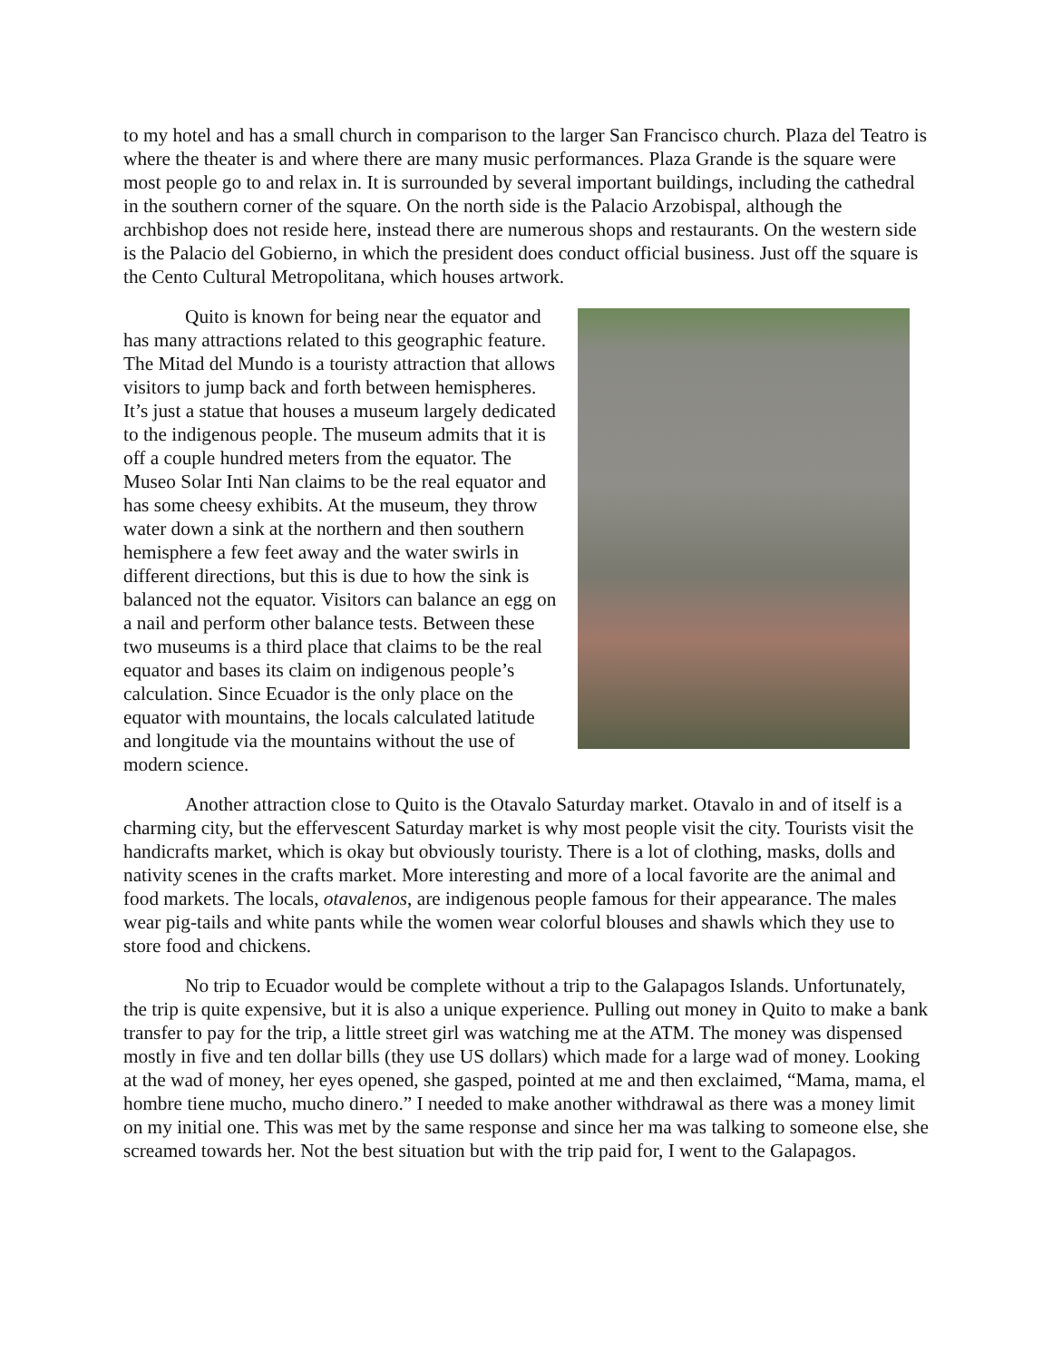to my hotel and has a small church in comparison to the larger San Francisco church. Plaza del Teatro is where the theater is and where there are many music performances. Plaza Grande is the square were most people go to and relax in. It is surrounded by several important buildings, including the cathedral in the southern corner of the square. On the north side is the Palacio Arzobispal, although the archbishop does not reside here, instead there are numerous shops and restaurants. On the western side is the Palacio del Gobierno, in which the president does conduct official business. Just off the square is the Cento Cultural Metropolitana, which houses artwork.
Quito is known for being near the equator and has many attractions related to this geographic feature. The Mitad del Mundo is a touristy attraction that allows visitors to jump back and forth between hemispheres. It’s just a statue that houses a museum largely dedicated to the indigenous people. The museum admits that it is off a couple hundred meters from the equator. The Museo Solar Inti Nan claims to be the real equator and has some cheesy exhibits. At the museum, they throw water down a sink at the northern and then southern hemisphere a few feet away and the water swirls in different directions, but this is due to how the sink is balanced not the equator. Visitors can balance an egg on a nail and perform other balance tests. Between these two museums is a third place that claims to be the real equator and bases its claim on indigenous people’s calculation. Since Ecuador is the only place on the equator with mountains, the locals calculated latitude and longitude via the mountains without the use of modern science.
Another attraction close to Quito is the Otavalo Saturday market. Otavalo in and of itself is a charming city, but the effervescent Saturday market is why most people visit the city. Tourists visit the handicrafts market, which is okay but obviously touristy. There is a lot of clothing, masks, dolls and nativity scenes in the crafts market. More interesting and more of a local favorite are the animal and food markets. The locals, otavalenos, are indigenous people famous for their appearance. The males wear pig-tails and white pants while the women wear colorful blouses and shawls which they use to store food and chickens.
No trip to Ecuador would be complete without a trip to the Galapagos Islands. Unfortunately, the trip is quite expensive, but it is also a unique experience. Pulling out money in Quito to make a bank transfer to pay for the trip, a little street girl was watching me at the ATM. The money was dispensed mostly in five and ten dollar bills (they use US dollars) which made for a large wad of money. Looking at the wad of money, her eyes opened, she gasped, pointed at me and then exclaimed, “Mama, mama, el hombre tiene mucho, mucho dinero.” I needed to make another withdrawal as there was a money limit on my initial one. This was met by the same response and since her ma was talking to someone else, she screamed towards her. Not the best situation but with the trip paid for, I went to the Galapagos.